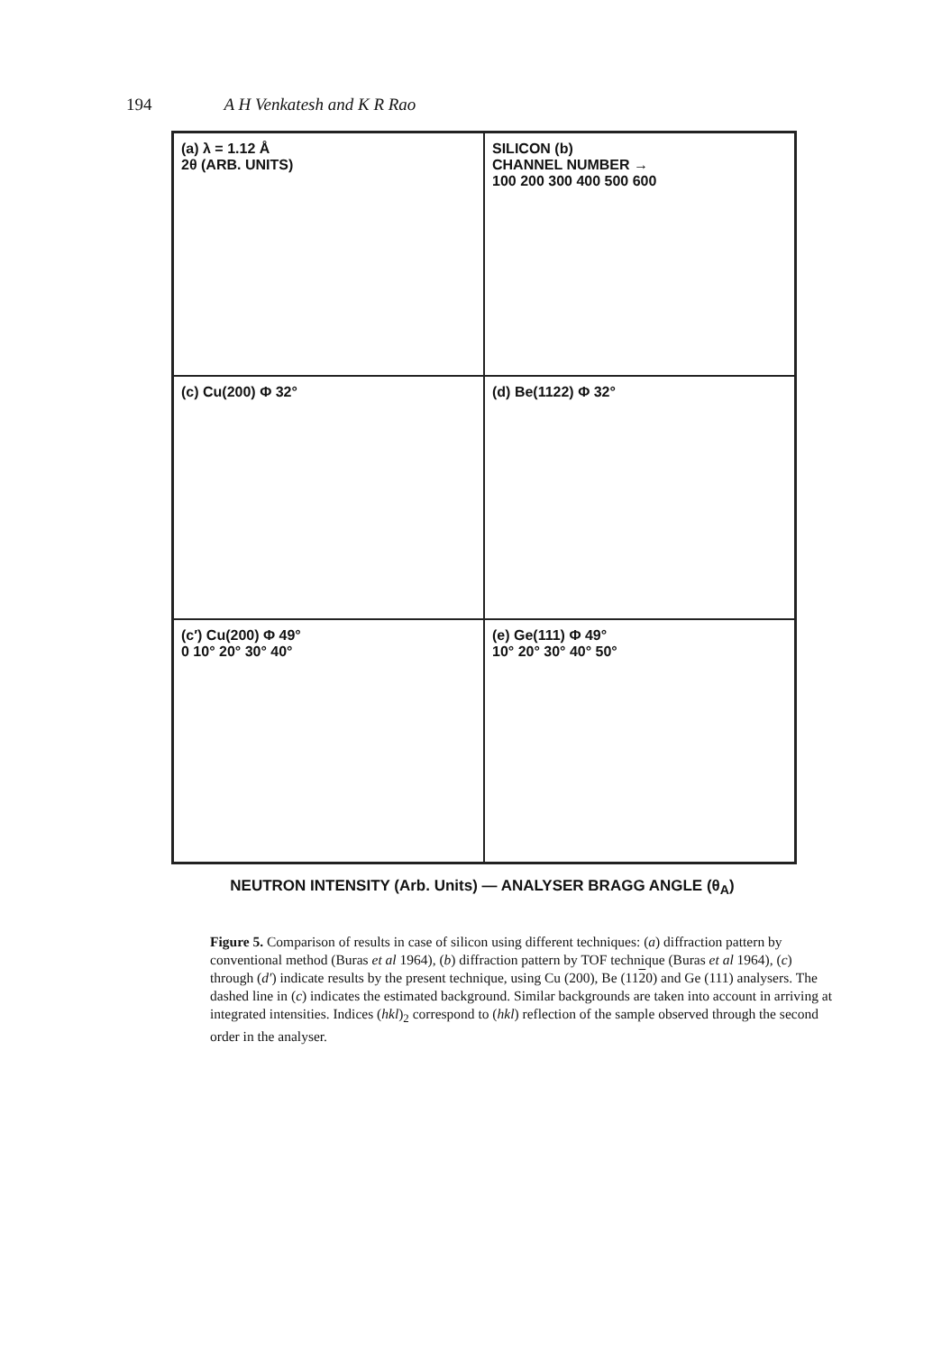194 A H Venkatesh and K R Rao
(a) λ = 1.12 Å
2θ (ARB. UNITS)
SILICON (b)
CHANNEL NUMBER →
100 200 300 400 500 600
(c) Cu(200) Φ 32°
(d) Be(1122) Φ 32°
(c′) Cu(200) Φ 49°
0 10° 20° 30° 40°
(e) Ge(111) Φ 49°
10° 20° 30° 40° 50°
NEUTRON INTENSITY (Arb. Units) — ANALYSER BRAGG ANGLE (θ<sub>A</sub>)
Figure 5. Comparison of results in case of silicon using different techniques: (a) diffraction pattern by conventional method (Buras et al 1964), (b) diffraction pattern by TOF technique (Buras et al 1964), (c) through (d′) indicate results by the present technique, using Cu (200), Be (1120) and Ge (111) analysers. The dashed line in (c) indicates the estimated background. Similar backgrounds are taken into account in arriving at integrated intensities. Indices (hkl)<sub>2</sub> correspond to (hkl) reflection of the sample observed through the second order in the analyser.